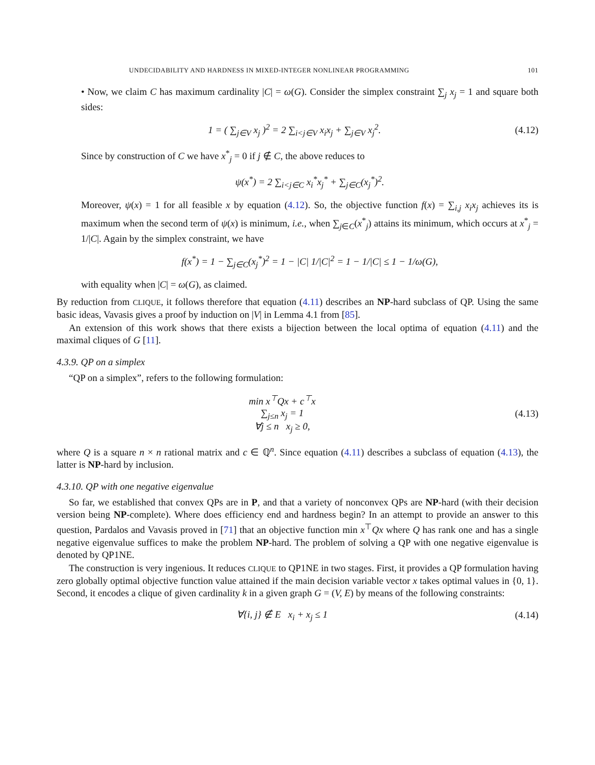UNDECIDABILITY AND HARDNESS IN MIXED-INTEGER NONLINEAR PROGRAMMING 101
• Now, we claim C has maximum cardinality |C| = ω(G). Consider the simplex constraint ∑<sub>j</sub> x<sub>j</sub> = 1 and square both sides:
1 = ( ∑<sub>j∈V</sub> x<sub>j</sub> )<sup>2</sup> = 2 ∑<sub>i<j∈V</sub> x<sub>i</sub>x<sub>j</sub> + ∑<sub>j∈V</sub> x<sub>j</sub><sup>2</sup>. (4.12)
Since by construction of C we have x<sup>*</sup><sub>j</sub> = 0 if j ∉ C, the above reduces to
ψ(x<sup>*</sup>) = 2 ∑<sub>i<j∈C</sub> x<sub>i</sub><sup>*</sup>x<sub>j</sub><sup>*</sup> + ∑<sub>j∈C</sub>(x<sub>j</sub><sup>*</sup>)<sup>2</sup>.
Moreover, ψ(x) = 1 for all feasible x by equation (4.12). So, the objective function f(x) = ∑<sub>i,j</sub> x<sub>i</sub>x<sub>j</sub> achieves its is maximum when the second term of ψ(x) is minimum, i.e., when ∑<sub>j∈C</sub>(x<sup>*</sup><sub>j</sub>) attains its minimum, which occurs at x<sup>*</sup><sub>j</sub> = 1/|C|. Again by the simplex constraint, we have
f(x<sup>*</sup>) = 1 − ∑<sub>j∈C</sub>(x<sub>j</sub><sup>*</sup>)<sup>2</sup> = 1 − |C| 1/|C|<sup>2</sup> = 1 − 1/|C| ≤ 1 − 1/ω(G),
with equality when |C| = ω(G), as claimed.
By reduction from CLIQUE, it follows therefore that equation (4.11) describes an NP-hard subclass of QP. Using the same basic ideas, Vavasis gives a proof by induction on |V| in Lemma 4.1 from [85].
An extension of this work shows that there exists a bijection between the local optima of equation (4.11) and the maximal cliques of G [11].
4.3.9. QP on a simplex
“QP on a simplex”, refers to the following formulation:
min x<sup>⊤</sup>Qx + c<sup>⊤</sup>x
∑<sub>j≤n</sub> x<sub>j</sub> = 1
∀j ≤ n x<sub>j</sub> ≥ 0, (4.13)
where Q is a square n × n rational matrix and c ∈ ℚ<sup>n</sup>. Since equation (4.11) describes a subclass of equation (4.13), the latter is NP-hard by inclusion.
4.3.10. QP with one negative eigenvalue
So far, we established that convex QPs are in P, and that a variety of nonconvex QPs are NP-hard (with their decision version being NP-complete). Where does efficiency end and hardness begin? In an attempt to provide an answer to this question, Pardalos and Vavasis proved in [71] that an objective function min x<sup>⊤</sup>Qx where Q has rank one and has a single negative eigenvalue suffices to make the problem NP-hard. The problem of solving a QP with one negative eigenvalue is denoted by QP1NE.
The construction is very ingenious. It reduces CLIQUE to QP1NE in two stages. First, it provides a QP formulation having zero globally optimal objective function value attained if the main decision variable vector x takes optimal values in {0, 1}. Second, it encodes a clique of given cardinality k in a given graph G = (V, E) by means of the following constraints:
∀{i, j} ∉ E x<sub>i</sub> + x<sub>j</sub> ≤ 1 (4.14)